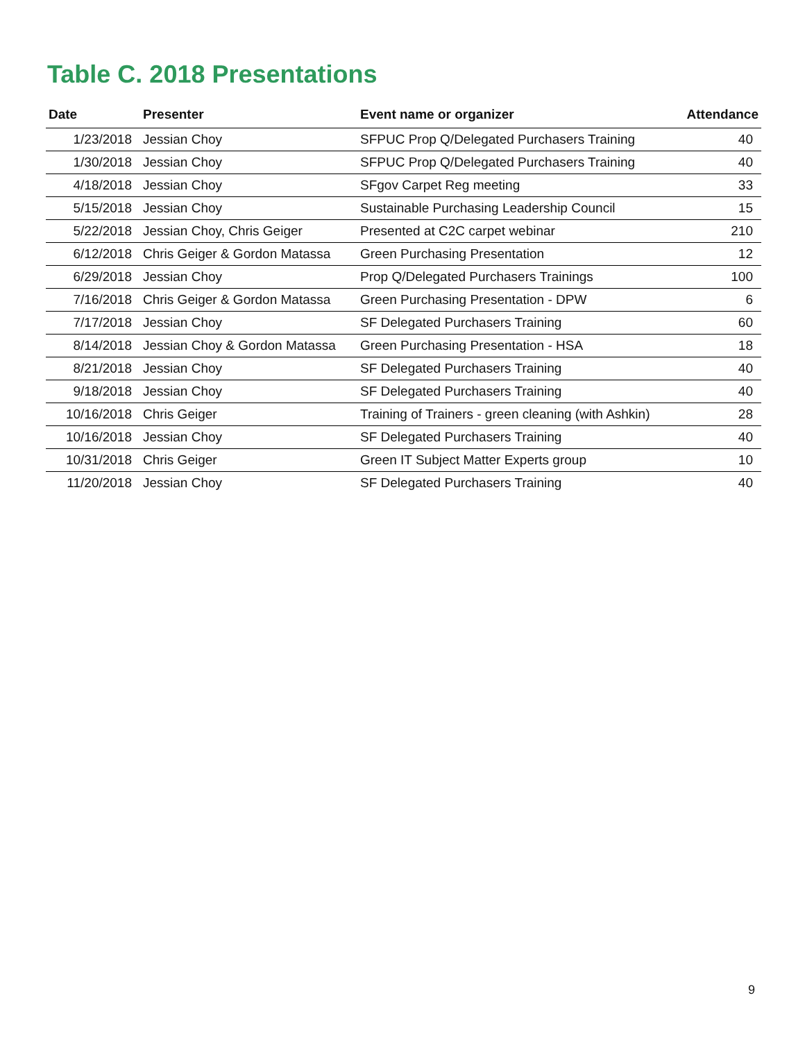Table C. 2018 Presentations
| Date | Presenter | Event name or organizer | Attendance |
| --- | --- | --- | --- |
| 1/23/2018 | Jessian Choy | SFPUC Prop Q/Delegated Purchasers Training | 40 |
| 1/30/2018 | Jessian Choy | SFPUC Prop Q/Delegated Purchasers Training | 40 |
| 4/18/2018 | Jessian Choy | SFgov Carpet Reg meeting | 33 |
| 5/15/2018 | Jessian Choy | Sustainable Purchasing Leadership Council | 15 |
| 5/22/2018 | Jessian Choy, Chris Geiger | Presented at C2C carpet webinar | 210 |
| 6/12/2018 | Chris Geiger & Gordon Matassa | Green Purchasing Presentation | 12 |
| 6/29/2018 | Jessian Choy | Prop Q/Delegated Purchasers Trainings | 100 |
| 7/16/2018 | Chris Geiger & Gordon Matassa | Green Purchasing Presentation - DPW | 6 |
| 7/17/2018 | Jessian Choy | SF Delegated Purchasers Training | 60 |
| 8/14/2018 | Jessian Choy & Gordon Matassa | Green Purchasing Presentation - HSA | 18 |
| 8/21/2018 | Jessian Choy | SF Delegated Purchasers Training | 40 |
| 9/18/2018 | Jessian Choy | SF Delegated Purchasers Training | 40 |
| 10/16/2018 | Chris Geiger | Training of Trainers - green cleaning (with Ashkin) | 28 |
| 10/16/2018 | Jessian Choy | SF Delegated Purchasers Training | 40 |
| 10/31/2018 | Chris Geiger | Green IT Subject Matter Experts group | 10 |
| 11/20/2018 | Jessian Choy | SF Delegated Purchasers Training | 40 |
9